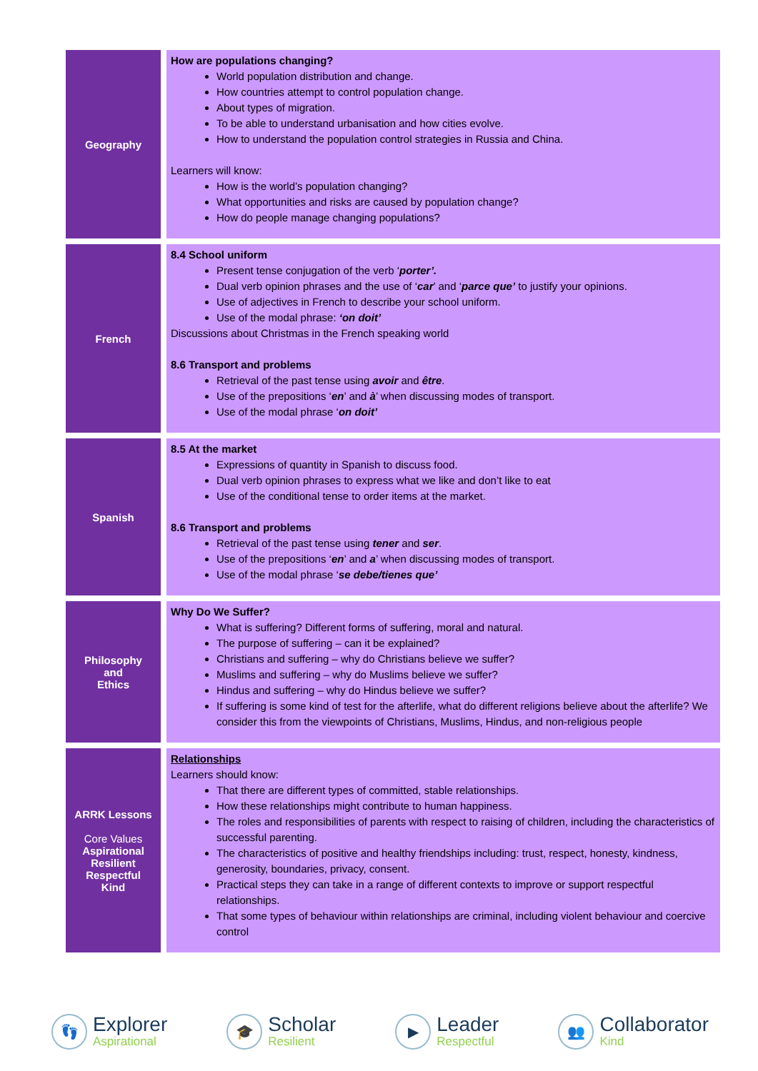| Geography | How are populations changing? World population distribution and change. How countries attempt to control population change. About types of migration. To be able to understand urbanisation and how cities evolve. How to understand the population control strategies in Russia and China. Learners will know: How is the world’s population changing? What opportunities and risks are caused by population change? How do people manage changing populations? |
| French | 8.4 School uniform Present tense conjugation of the verb ‘ porter’. Dual verb opinion phrases and the use of ‘ car ’ and ‘ parce que’ to justify your opinions. Use of adjectives in French to describe your school uniform. Use of the modal phrase: ‘on doit’ Discussions about Christmas in the French speaking world 8.6 Transport and problems Retrieval of the past tense using avoir and être . Use of the prepositions ‘ en ’ and à ’ when discussing modes of transport. Use of the modal phrase ‘ on doit’ |
| Spanish | 8.5 At the market Expressions of quantity in Spanish to discuss food. Dual verb opinion phrases to express what we like and don’t like to eat Use of the conditional tense to order items at the market. 8.6 Transport and problems Retrieval of the past tense using tener and ser . Use of the prepositions ‘ en ’ and a ’ when discussing modes of transport. Use of the modal phrase ‘ se debe/tienes que’ |
| Philosophy and Ethics | Why Do We Suffer? What is suffering? Different forms of suffering, moral and natural. The purpose of suffering – can it be explained? Christians and suffering – why do Christians believe we suffer? Muslims and suffering – why do Muslims believe we suffer? Hindus and suffering – why do Hindus believe we suffer? If suffering is some kind of test for the afterlife, what do different religions believe about the afterlife? We consider this from the viewpoints of Christians, Muslims, Hindus, and non-religious people |
| ARRK Lessons Core Values Aspirational Resilient Respectful Kind | Relationships Learners should know: That there are different types of committed, stable relationships. How these relationships might contribute to human happiness. The roles and responsibilities of parents with respect to raising of children, including the characteristics of successful parenting. The characteristics of positive and healthy friendships including: trust, respect, honesty, kindness, generosity, boundaries, privacy, consent. Practical steps they can take in a range of different contexts to improve or support respectful relationships. That some types of behaviour within relationships are criminal, including violent behaviour and coercive control |
👣
Explorer
Aspirational
🎓
Scholar
Resilient
▶
Leader
Respectful
👥
Collaborator
Kind